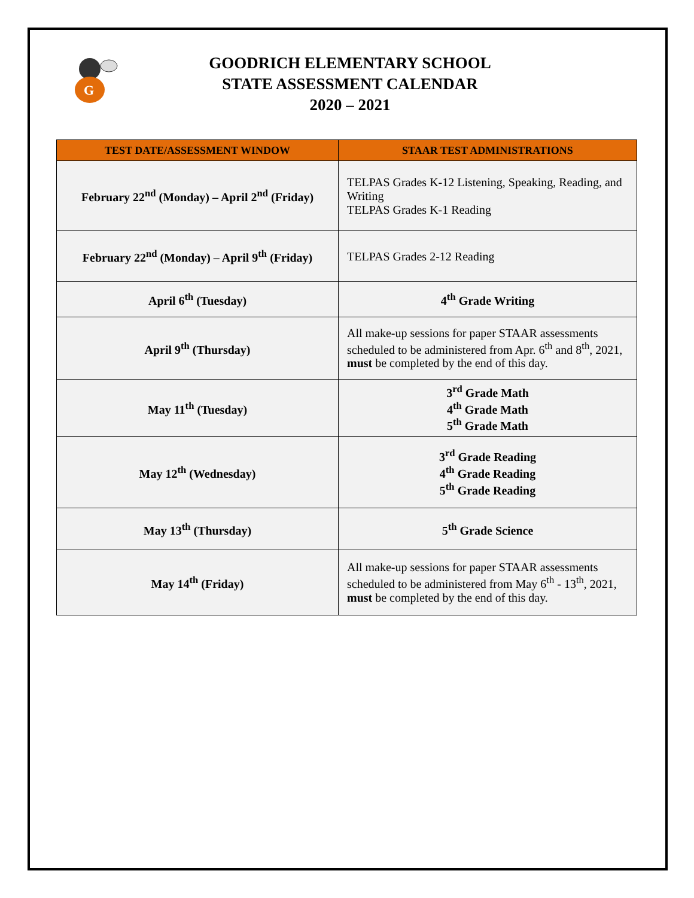G
GOODRICH ELEMENTARY SCHOOL
STATE ASSESSMENT CALENDAR
2020 – 2021
| TEST DATE/ASSESSMENT WINDOW | STAAR TEST ADMINISTRATIONS |
| --- | --- |
| February 22<sup>nd</sup> (Monday) – April 2<sup>nd</sup> (Friday) | TELPAS Grades K-12 Listening, Speaking, Reading, and Writing TELPAS Grades K-1 Reading |
| February 22<sup>nd</sup> (Monday) – April 9<sup>th</sup> (Friday) | TELPAS Grades 2-12 Reading |
| April 6<sup>th</sup> (Tuesday) | 4<sup>th</sup> Grade Writing |
| April 9<sup>th</sup> (Thursday) | All make-up sessions for paper STAAR assessments scheduled to be administered from Apr. 6<sup>th</sup> and 8<sup>th</sup>, 2021, must be completed by the end of this day. |
| May 11<sup>th</sup> (Tuesday) | 3<sup>rd</sup> Grade Math 4<sup>th</sup> Grade Math 5<sup>th</sup> Grade Math |
| May 12<sup>th</sup> (Wednesday) | 3<sup>rd</sup> Grade Reading 4<sup>th</sup> Grade Reading 5<sup>th</sup> Grade Reading |
| May 13<sup>th</sup> (Thursday) | 5<sup>th</sup> Grade Science |
| May 14<sup>th</sup> (Friday) | All make-up sessions for paper STAAR assessments scheduled to be administered from May 6<sup>th</sup> - 13<sup>th</sup>, 2021, must be completed by the end of this day. |